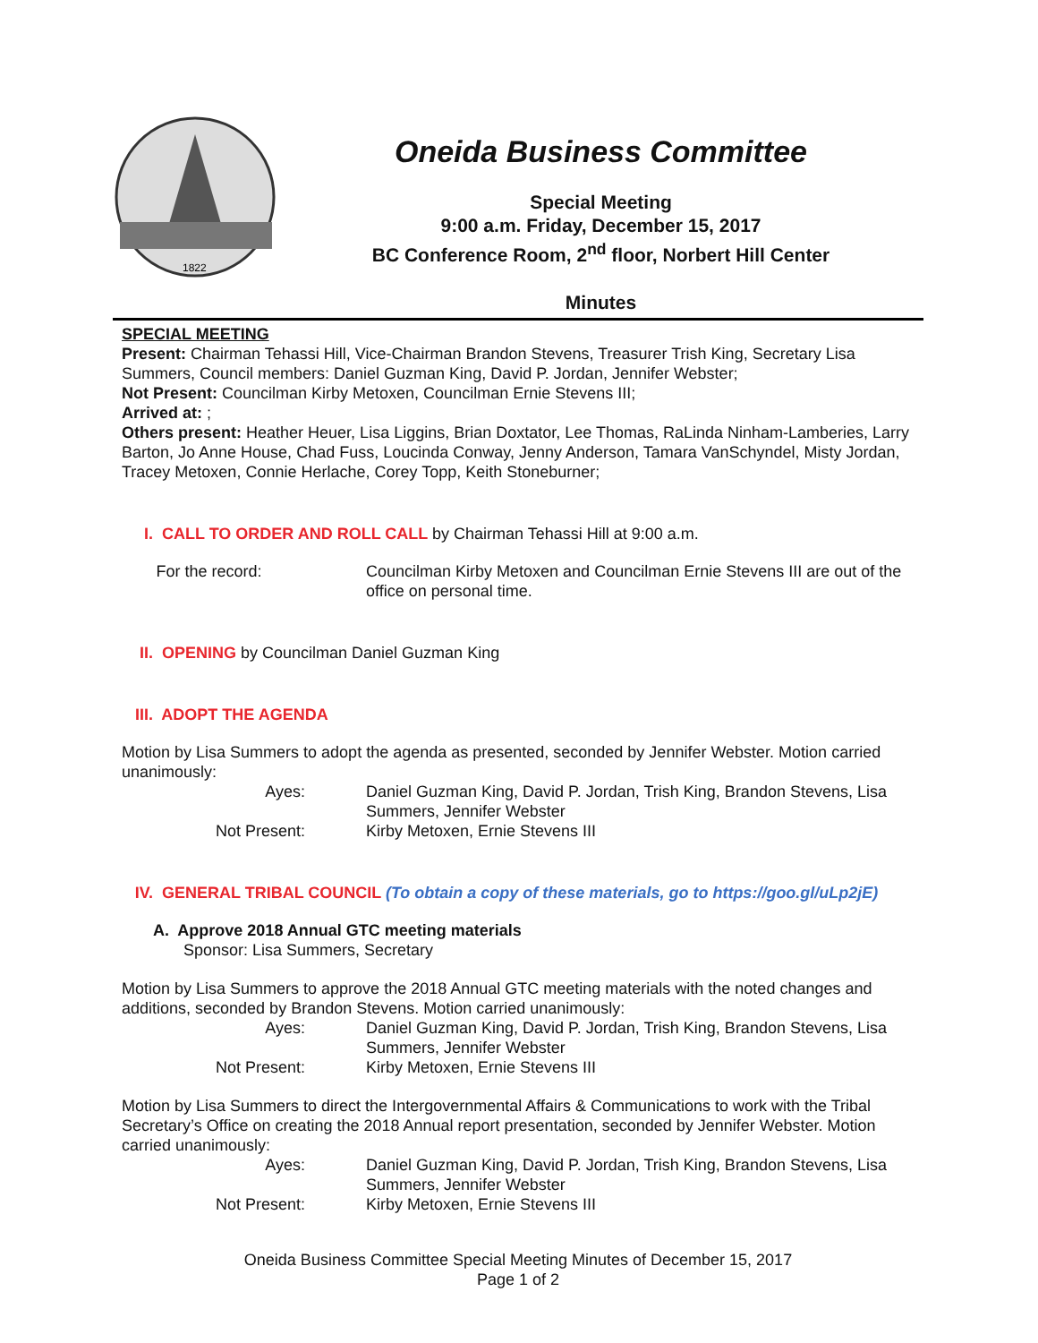1822
Oneida Business Committee
Special Meeting
9:00 a.m. Friday, December 15, 2017
BC Conference Room, 2<sup>nd</sup> floor, Norbert Hill Center
Minutes
SPECIAL MEETING
Present: Chairman Tehassi Hill, Vice-Chairman Brandon Stevens, Treasurer Trish King, Secretary Lisa Summers, Council members: Daniel Guzman King, David P. Jordan, Jennifer Webster;
Not Present: Councilman Kirby Metoxen, Councilman Ernie Stevens III;
Arrived at: ;
Others present: Heather Heuer, Lisa Liggins, Brian Doxtator, Lee Thomas, RaLinda Ninham-Lamberies, Larry Barton, Jo Anne House, Chad Fuss, Loucinda Conway, Jenny Anderson, Tamara VanSchyndel, Misty Jordan, Tracey Metoxen, Connie Herlache, Corey Topp, Keith Stoneburner;
I. CALL TO ORDER AND ROLL CALL by Chairman Tehassi Hill at 9:00 a.m.
For the record:
Councilman Kirby Metoxen and Councilman Ernie Stevens III are out of the office on personal time.
II. OPENING by Councilman Daniel Guzman King
III. ADOPT THE AGENDA
Motion by Lisa Summers to adopt the agenda as presented, seconded by Jennifer Webster. Motion carried unanimously:
Ayes:
Daniel Guzman King, David P. Jordan, Trish King, Brandon Stevens, Lisa Summers, Jennifer Webster
Not Present:
Kirby Metoxen, Ernie Stevens III
IV. GENERAL TRIBAL COUNCIL (To obtain a copy of these materials, go to https://goo.gl/uLp2jE)
A. Approve 2018 Annual GTC meeting materials
Sponsor: Lisa Summers, Secretary
Motion by Lisa Summers to approve the 2018 Annual GTC meeting materials with the noted changes and additions, seconded by Brandon Stevens. Motion carried unanimously:
Ayes:
Daniel Guzman King, David P. Jordan, Trish King, Brandon Stevens, Lisa Summers, Jennifer Webster
Not Present:
Kirby Metoxen, Ernie Stevens III
Motion by Lisa Summers to direct the Intergovernmental Affairs & Communications to work with the Tribal Secretary’s Office on creating the 2018 Annual report presentation, seconded by Jennifer Webster. Motion carried unanimously:
Ayes:
Daniel Guzman King, David P. Jordan, Trish King, Brandon Stevens, Lisa Summers, Jennifer Webster
Not Present:
Kirby Metoxen, Ernie Stevens III
Oneida Business Committee Special Meeting Minutes of December 15, 2017
Page 1 of 2